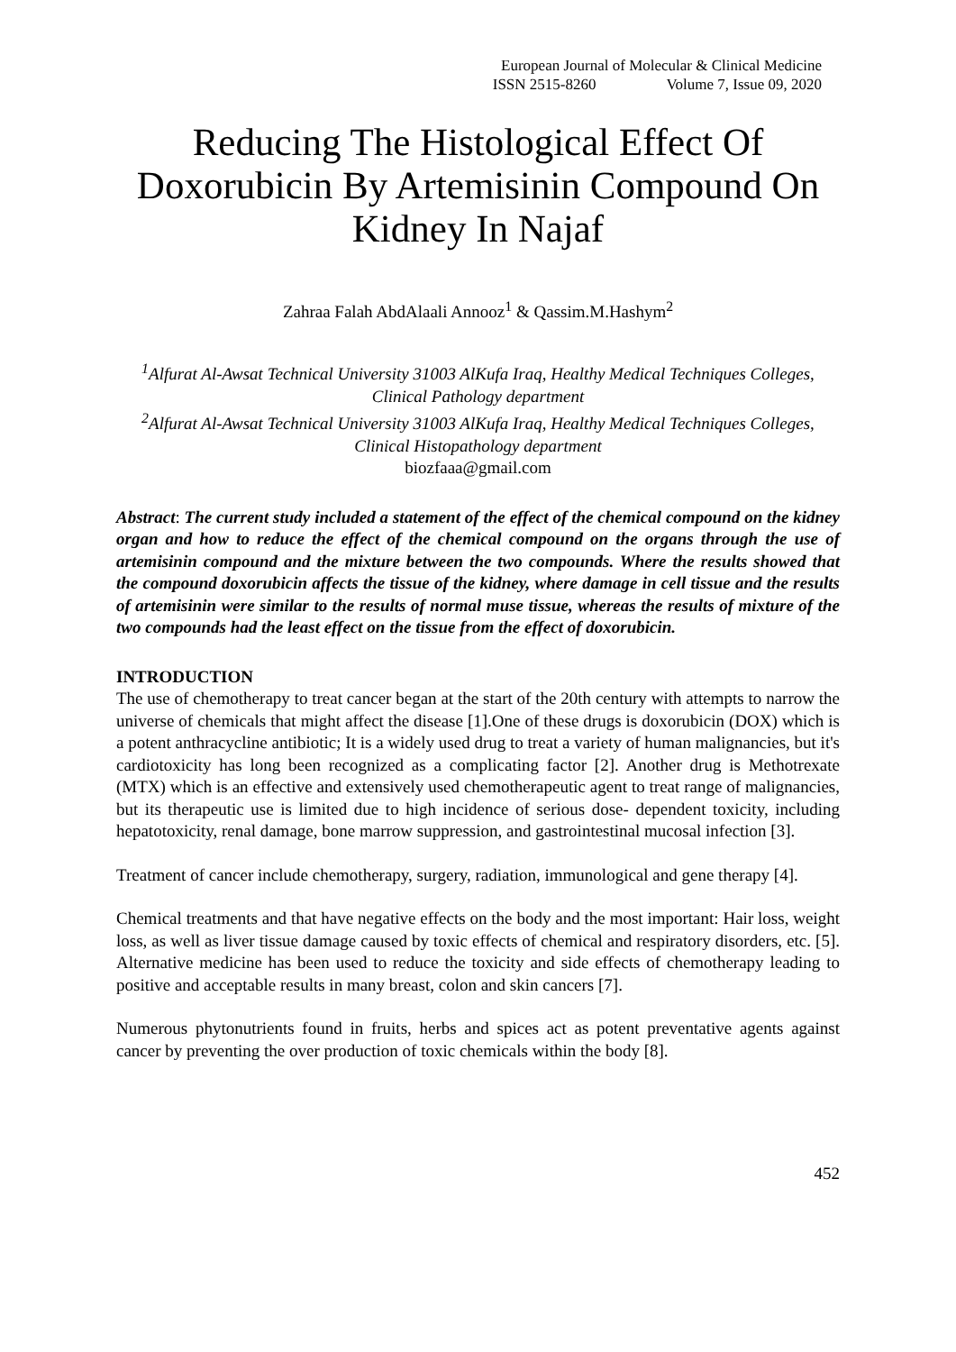European Journal of Molecular & Clinical Medicine
ISSN 2515-8260 Volume 7, Issue 09, 2020
Reducing The Histological Effect Of Doxorubicin By Artemisinin Compound On Kidney In Najaf
Zahraa Falah AbdAlaali Annooz<sup>1</sup> & Qassim.M.Hashym<sup>2</sup>
<sup>1</sup> Alfurat Al-Awsat Technical University 31003 AlKufa Iraq, Healthy Medical Techniques Colleges, Clinical Pathology department
<sup>2</sup> Alfurat Al-Awsat Technical University 31003 AlKufa Iraq, Healthy Medical Techniques Colleges, Clinical Histopathology department
biozfaaa@gmail.com
Abstract: The current study included a statement of the effect of the chemical compound on the kidney organ and how to reduce the effect of the chemical compound on the organs through the use of artemisinin compound and the mixture between the two compounds. Where the results showed that the compound doxorubicin affects the tissue of the kidney, where damage in cell tissue and the results of artemisinin were similar to the results of normal muse tissue, whereas the results of mixture of the two compounds had the least effect on the tissue from the effect of doxorubicin.
INTRODUCTION
The use of chemotherapy to treat cancer began at the start of the 20th century with attempts to narrow the universe of chemicals that might affect the disease [1].One of these drugs is doxorubicin (DOX) which is a potent anthracycline antibiotic; It is a widely used drug to treat a variety of human malignancies, but it's cardiotoxicity has long been recognized as a complicating factor [2]. Another drug is Methotrexate (MTX) which is an effective and extensively used chemotherapeutic agent to treat range of malignancies, but its therapeutic use is limited due to high incidence of serious dose- dependent toxicity, including hepatotoxicity, renal damage, bone marrow suppression, and gastrointestinal mucosal infection [3].
Treatment of cancer include chemotherapy, surgery, radiation, immunological and gene therapy [4].
Chemical treatments and that have negative effects on the body and the most important: Hair loss, weight loss, as well as liver tissue damage caused by toxic effects of chemical and respiratory disorders, etc. [5]. Alternative medicine has been used to reduce the toxicity and side effects of chemotherapy leading to positive and acceptable results in many breast, colon and skin cancers [7].
Numerous phytonutrients found in fruits, herbs and spices act as potent preventative agents against cancer by preventing the over production of toxic chemicals within the body [8].
452